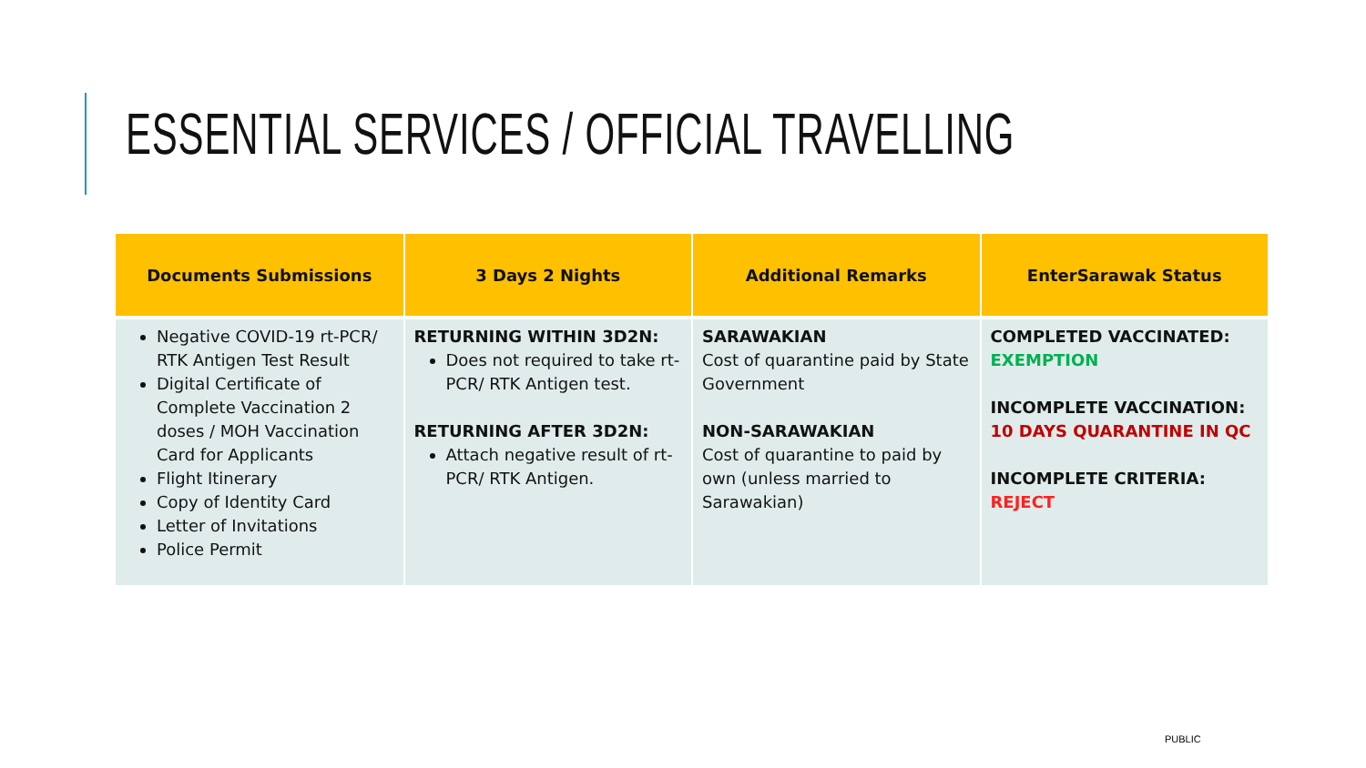ESSENTIAL SERVICES / OFFICIAL TRAVELLING
| Documents Submissions | 3 Days 2 Nights | Additional Remarks | EnterSarawak Status |
| --- | --- | --- | --- |
| Negative COVID-19 rt-PCR/ RTK Antigen Test Result Digital Certificate of Complete Vaccination 2 doses / MOH Vaccination Card for Applicants Flight Itinerary Copy of Identity Card Letter of Invitations Police Permit | RETURNING WITHIN 3D2N: Does not required to take rt-PCR/ RTK Antigen test. RETURNING AFTER 3D2N: Attach negative result of rt-PCR/ RTK Antigen. | SARAWAKIAN Cost of quarantine paid by State Government NON-SARAWAKIAN Cost of quarantine to paid by own (unless married to Sarawakian) | COMPLETED VACCINATED: EXEMPTION INCOMPLETE VACCINATION: 10 DAYS QUARANTINE IN QC INCOMPLETE CRITERIA: REJECT |
PUBLIC